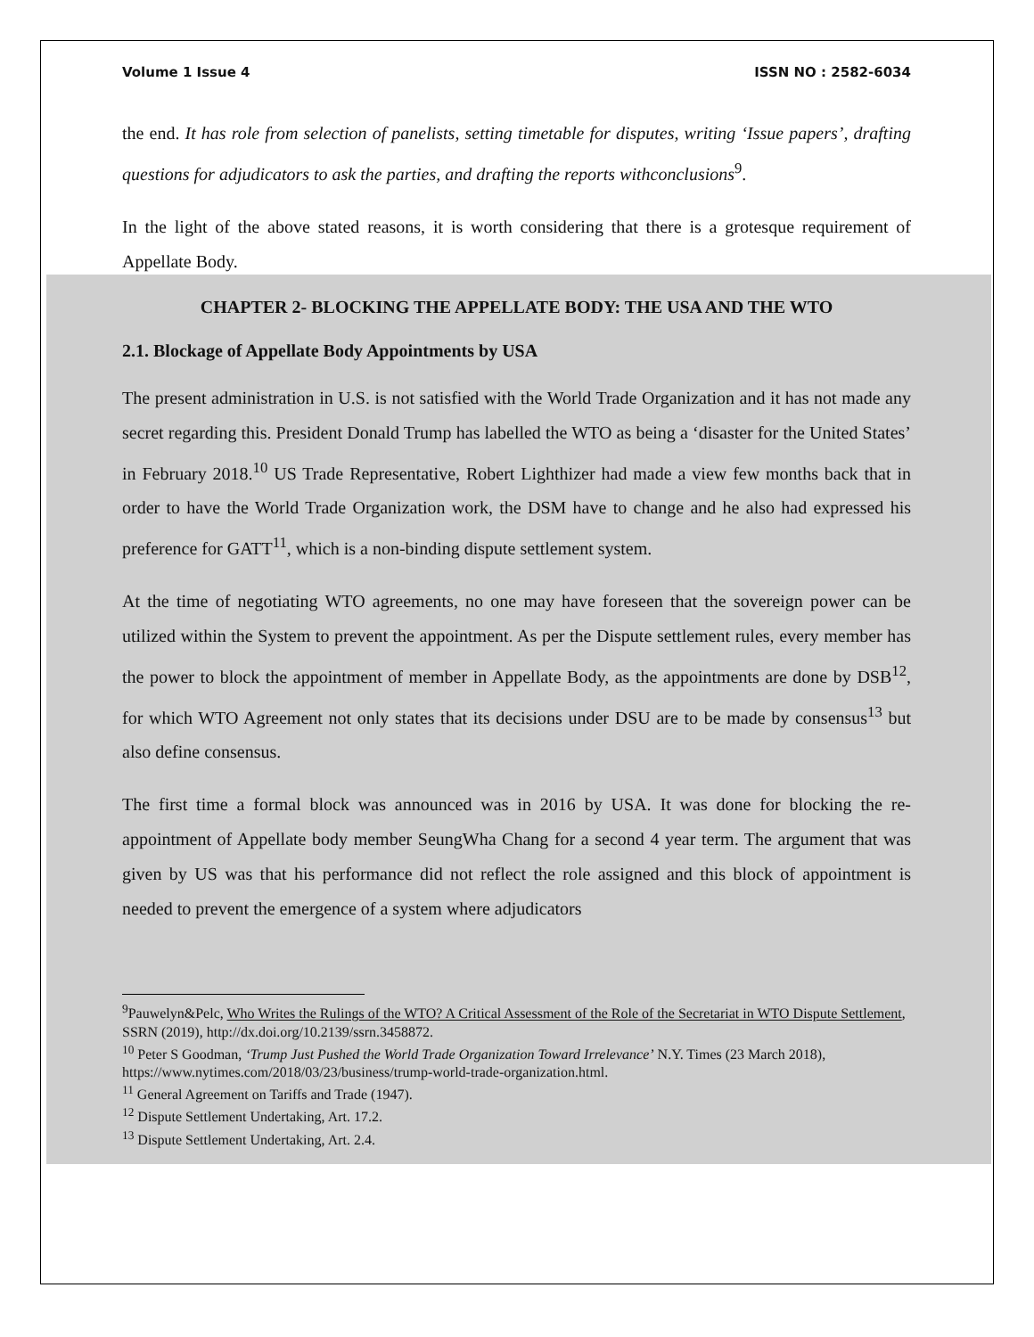Volume 1 Issue 4 ISSN NO : 2582-6034
the end. It has role from selection of panelists, setting timetable for disputes, writing ‘Issue papers’, drafting questions for adjudicators to ask the parties, and drafting the reports withconclusions<sup>9</sup>.
In the light of the above stated reasons, it is worth considering that there is a grotesque requirement of Appellate Body.
CHAPTER 2- BLOCKING THE APPELLATE BODY: THE USA AND THE WTO
2.1. Blockage of Appellate Body Appointments by USA
The present administration in U.S. is not satisfied with the World Trade Organization and it has not made any secret regarding this. President Donald Trump has labelled the WTO as being a ‘disaster for the United States’ in February 2018.<sup>10</sup> US Trade Representative, Robert Lighthizer had made a view few months back that in order to have the World Trade Organization work, the DSM have to change and he also had expressed his preference for GATT<sup>11</sup>, which is a non-binding dispute settlement system.
At the time of negotiating WTO agreements, no one may have foreseen that the sovereign power can be utilized within the System to prevent the appointment. As per the Dispute settlement rules, every member has the power to block the appointment of member in Appellate Body, as the appointments are done by DSB<sup>12</sup>, for which WTO Agreement not only states that its decisions under DSU are to be made by consensus<sup>13</sup> but also define consensus.
The first time a formal block was announced was in 2016 by USA. It was done for blocking the re-appointment of Appellate body member SeungWha Chang for a second 4 year term. The argument that was given by US was that his performance did not reflect the role assigned and this block of appointment is needed to prevent the emergence of a system where adjudicators
<sup>9</sup> Pauwelyn&Pelc, Who Writes the Rulings of the WTO? A Critical Assessment of the Role of the Secretariat in WTO Dispute Settlement, SSRN (2019), http://dx.doi.org/10.2139/ssrn.3458872.
<sup>10</sup> Peter S Goodman, ‘Trump Just Pushed the World Trade Organization Toward Irrelevance’ N.Y. Times (23 March 2018), https://www.nytimes.com/2018/03/23/business/trump-world-trade-organization.html.
<sup>11</sup> General Agreement on Tariffs and Trade (1947).
<sup>12</sup> Dispute Settlement Undertaking, Art. 17.2.
<sup>13</sup> Dispute Settlement Undertaking, Art. 2.4.